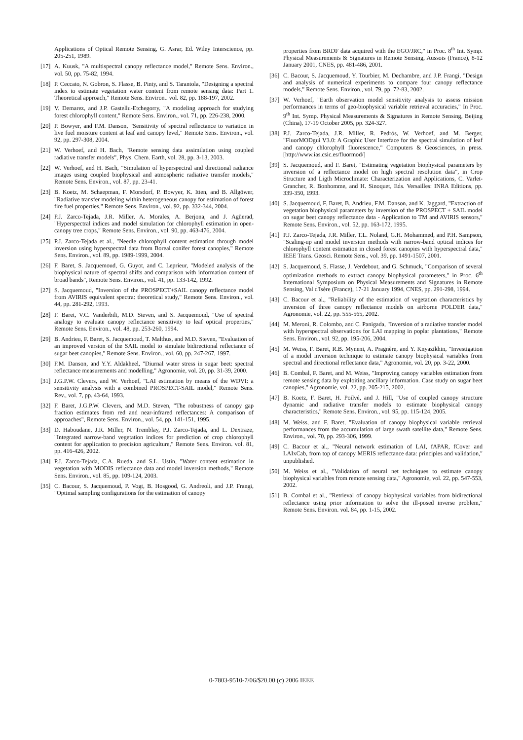Applications of Optical Remote Sensing, G. Asrar, Ed. Wiley Interscience, pp. 205-251, 1989.
[17] A. Kuusk, "A multispectral canopy reflectance model," Remote Sens. Environ., vol. 50, pp. 75-82, 1994.
[18] P. Ceccato, N. Gobron, S. Flasse, B. Pinty, and S. Tarantola, "Designing a spectral index to estimate vegetation water content from remote sensing data: Part 1. Theoretical approach," Remote Sens. Environ.. vol. 82, pp. 188-197, 2002.
[19] V. Demarez, and J.P. Gastellu-Etchegorry, "A modeling approach for studying forest chlorophyll content," Remote Sens. Environ., vol. 71, pp. 226-238, 2000.
[20] P. Bowyer, and F.M. Danson, "Sensitivity of spectral reflectance to variation in live fuel moisture content at leaf and canopy level," Remote Sens. Environ., vol. 92, pp. 297-308, 2004.
[21] W. Verhoef, and H. Bach, "Remote sensing data assimilation using coupled radiative transfer models", Phys. Chem. Earth, vol. 28, pp. 3-13, 2003.
[22] W. Verhoef, and H. Bach, "Simulation of hyperspectral and directional radiance images using coupled biophysical and atmospheric radiative transfer models," Remote Sens. Environ., vol. 87, pp. 23-41.
[23] B. Koetz, M. Schaepman, F. Morsdorf, P. Bowyer, K. Itten, and B. Allgöwer, "Radiative transfer modeling within heterogeneous canopy for estimation of forest fire fuel properties," Remote Sens. Environ., vol. 92, pp. 332-344, 2004.
[24] P.J. Zarco-Tejada, J.R. Miller, A. Morales, A. Berjona, and J. Agüerad, "Hyperspectral indices and model simulation for chlorophyll estimation in open-canopy tree crops," Remote Sens. Environ., vol. 90, pp. 463-476, 2004.
[25] P.J. Zarco-Tejada et al., "Needle chlorophyll content estimation through model inversion using hyperspectral data from Boreal conifer forest canopies," Remote Sens. Environ., vol. 89, pp. 1989-1999, 2004.
[26] F. Baret, S. Jacquemoud, G. Guyot, and C. Leprieur, "Modeled analysis of the biophysical nature of spectral shifts and comparison with information content of broad bands", Remote Sens. Environ., vol. 41, pp. 133-142, 1992.
[27] S. Jacquemoud, "Inversion of the PROSPECT+SAIL canopy reflectance model from AVIRIS equivalent spectra: theoretical study," Remote Sens. Environ., vol. 44, pp. 281-292, 1993.
[28] F. Baret, V.C. Vanderbilt, M.D. Steven, and S. Jacquemoud, "Use of spectral analogy to evaluate canopy reflectance sensitivity to leaf optical properties," Remote Sens. Environ., vol. 48, pp. 253-260, 1994.
[29] B. Andrieu, F. Baret, S. Jacquemoud, T. Malthus, and M.D. Steven, "Evaluation of an improved version of the SAIL model to simulate bidirectional reflectance of sugar beet canopies," Remote Sens. Environ., vol. 60, pp. 247-267, 1997.
[30] F.M. Danson, and Y.Y. Aldakheel, "Diurnal water stress in sugar beet: spectral reflectance measurements and modelling," Agronomie, vol. 20, pp. 31-39, 2000.
[31] J.G.P.W. Clevers, and W. Verhoef, "LAI estimation by means of the WDVI: a sensitivity analysis with a combined PROSPECT-SAIL model," Remote Sens. Rev., vol. 7, pp. 43-64, 1993.
[32] F. Baret, J.G.P.W. Clevers, and M.D. Steven, "The robustness of canopy gap fraction estimates from red and near-infrared reflectances: A comparison of approaches", Remote Sens. Environ., vol. 54, pp. 141-151, 1995.
[33] D. Haboudane, J.R. Miller, N. Tremblay, P.J. Zarco-Tejada, and L. Dextraze, "Integrated narrow-band vegetation indices for prediction of crop chlorophyll content for application to precision agriculture," Remote Sens. Environ. vol. 81, pp. 416-426, 2002.
[34] P.J. Zarco-Tejada, C.A. Rueda, and S.L. Ustin, "Water content estimation in vegetation with MODIS reflectance data and model inversion methods," Remote Sens. Environ., vol. 85, pp. 109-124, 2003.
[35] C. Bacour, S. Jacquemoud, P. Vogt, B. Hosgood, G. Andreoli, and J.P. Frangi, "Optimal sampling configurations for the estimation of canopy
properties from BRDF data acquired with the EGO/JRC," in Proc. 8<sup>th</sup> Int. Symp. Physical Measurements & Signatures in Remote Sensing, Aussois (France), 8-12 January 2001, CNES, pp. 481-486, 2001.
[36] C. Bacour, S. Jacquemoud, Y. Tourbier, M. Dechambre, and J.P. Frangi, "Design and analysis of numerical experiments to compare four canopy reflectance models," Remote Sens. Environ., vol. 79, pp. 72-83, 2002.
[37] W. Verhoef, "Earth observation model sensitivity analysis to assess mission performances in terms of geo-biophysical variable retrieval accuracies," In Proc. 9<sup>th</sup> Int. Symp. Physical Measurements & Signatures in Remote Sensing, Beijing (China), 17-19 October 2005, pp. 324-327.
[38] P.J. Zarco-Tejada, J.R. Miller, R. Pedrós, W. Verhoef, and M. Berger, "FluorMODgui V3.0: A Graphic User Interface for the spectral simulation of leaf and canopy chlorophyll fluorescence," Computers & Geosciences, in press. [http://www.ias.csic.es/fluormod/]
[39] S. Jacquemoud, and F. Baret, "Estimating vegetation biophysical parameters by inversion of a reflectance model on high spectral resolution data", in Crop Structure and Ligth Microclimate: Characterization and Applications, C. Varlet-Grancher, R. Bonhomme, and H. Sinoquet, Eds. Versailles: INRA Editions, pp. 339-350, 1993.
[40] S. Jacquemoud, F. Baret, B. Andrieu, F.M. Danson, and K. Jaggard, "Extraction of vegetation biophysical parameters by inversion of the PROSPECT + SAIL model on sugar beet canopy reflectance data - Application to TM and AVIRIS sensors," Remote Sens. Environ., vol. 52, pp. 163-172, 1995.
[41] P.J. Zarco-Tejada, J.R. Miller, T.L. Noland, G.H. Mohammed, and P.H. Sampson, "Scaling-up and model inversion methods with narrow-band optical indices for chlorophyll content estimation in closed forest canopies with hyperspectral data," IEEE Trans. Geosci. Remote Sens., vol. 39, pp. 1491-1507, 2001.
[42] S. Jacquemoud, S. Flasse, J. Verdebout, and G. Schmuck, "Comparison of several optimization methods to extract canopy biophysical parameters," in Proc. 6<sup>th</sup> International Symposium on Physical Measurements and Signatures in Remote Sensing, Val d'Isère (France), 17-21 January 1994, CNES, pp. 291-298, 1994.
[43] C. Bacour et al., "Reliability of the estimation of vegetation characteristics by inversion of three canopy reflectance models on airborne POLDER data," Agronomie, vol. 22, pp. 555-565, 2002.
[44] M. Meroni, R. Colombo, and C. Panigada, "Inversion of a radiative transfer model with hyperspectral observations for LAI mapping in poplar plantations," Remote Sens. Environ., vol. 92, pp. 195-206, 2004.
[45] M. Weiss, F. Baret, R.B. Myneni, A. Pragnère, and Y. Knyazikhin, "Investigation of a model inversion technique to estimate canopy biophysical variables from spectral and directional reflectance data," Agronomie, vol. 20, pp. 3-22, 2000.
[46] B. Combal, F. Baret, and M. Weiss, "Improving canopy variables estimation from remote sensing data by exploiting ancillary information. Case study on sugar beet canopies," Agronomie, vol. 22, pp. 205-215, 2002.
[47] B. Koetz, F. Baret, H. Poilvé, and J. Hill, "Use of coupled canopy structure dynamic and radiative transfer models to estimate biophysical canopy characteristics," Remote Sens. Environ., vol. 95, pp. 115-124, 2005.
[48] M. Weiss, and F. Baret, "Evaluation of canopy biophysical variable retrieval performances from the accumulation of large swath satellite data," Remote Sens. Environ., vol. 70, pp. 293-306, 1999.
[49] C. Bacour et al., "Neural network estimation of LAI, fAPAR, fCover and LAIxCab, from top of canopy MERIS reflectance data: principles and validation," unpublished.
[50] M. Weiss et al., "Validation of neural net techniques to estimate canopy biophysical variables from remote sensing data," Agronomie, vol. 22, pp. 547-553, 2002.
[51] B. Combal et al., "Retrieval of canopy biophysical variables from bidirectional reflectance using prior information to solve the ill-posed inverse problem," Remote Sens. Environ. vol. 84, pp. 1-15, 2002.
0-7803-9510-7/06/$20.00 (c) 2006 IEEE